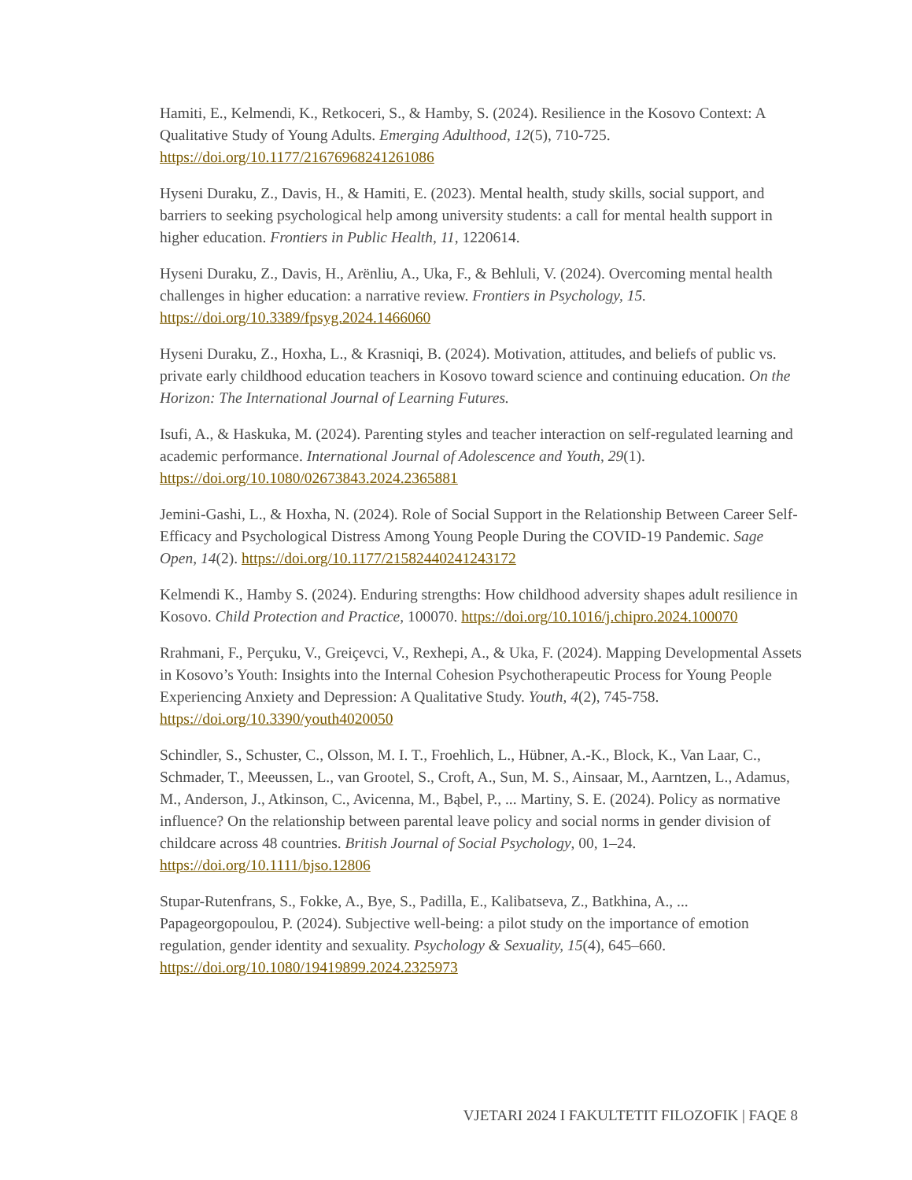Hamiti, E., Kelmendi, K., Retkoceri, S., & Hamby, S. (2024). Resilience in the Kosovo Context: A Qualitative Study of Young Adults. Emerging Adulthood, 12(5), 710-725. https://doi.org/10.1177/21676968241261086
Hyseni Duraku, Z., Davis, H., & Hamiti, E. (2023). Mental health, study skills, social support, and barriers to seeking psychological help among university students: a call for mental health support in higher education. Frontiers in Public Health, 11, 1220614.
Hyseni Duraku, Z., Davis, H., Arënliu, A., Uka, F., & Behluli, V. (2024). Overcoming mental health challenges in higher education: a narrative review. Frontiers in Psychology, 15. https://doi.org/10.3389/fpsyg.2024.1466060
Hyseni Duraku, Z., Hoxha, L., & Krasniqi, B. (2024). Motivation, attitudes, and beliefs of public vs. private early childhood education teachers in Kosovo toward science and continuing education. On the Horizon: The International Journal of Learning Futures.
Isufi, A., & Haskuka, M. (2024). Parenting styles and teacher interaction on self-regulated learning and academic performance. International Journal of Adolescence and Youth, 29(1). https://doi.org/10.1080/02673843.2024.2365881
Jemini-Gashi, L., & Hoxha, N. (2024). Role of Social Support in the Relationship Between Career Self-Efficacy and Psychological Distress Among Young People During the COVID-19 Pandemic. Sage Open, 14(2). https://doi.org/10.1177/21582440241243172
Kelmendi K., Hamby S. (2024). Enduring strengths: How childhood adversity shapes adult resilience in Kosovo. Child Protection and Practice, 100070. https://doi.org/10.1016/j.chipro.2024.100070
Rrahmani, F., Perçuku, V., Greiçevci, V., Rexhepi, A., & Uka, F. (2024). Mapping Developmental Assets in Kosovo’s Youth: Insights into the Internal Cohesion Psychotherapeutic Process for Young People Experiencing Anxiety and Depression: A Qualitative Study. Youth, 4(2), 745-758. https://doi.org/10.3390/youth4020050
Schindler, S., Schuster, C., Olsson, M. I. T., Froehlich, L., Hübner, A.-K., Block, K., Van Laar, C., Schmader, T., Meeussen, L., van Grootel, S., Croft, A., Sun, M. S., Ainsaar, M., Aarntzen, L., Adamus, M., Anderson, J., Atkinson, C., Avicenna, M., Bąbel, P., ... Martiny, S. E. (2024). Policy as normative influence? On the relationship between parental leave policy and social norms in gender division of childcare across 48 countries. British Journal of Social Psychology, 00, 1–24. https://doi.org/10.1111/bjso.12806
Stupar-Rutenfrans, S., Fokke, A., Bye, S., Padilla, E., Kalibatseva, Z., Batkhina, A., ... Papageorgopoulou, P. (2024). Subjective well-being: a pilot study on the importance of emotion regulation, gender identity and sexuality. Psychology & Sexuality, 15(4), 645–660. https://doi.org/10.1080/19419899.2024.2325973
VJETARI 2024 I FAKULTETIT FILOZOFIK | FAQE 8